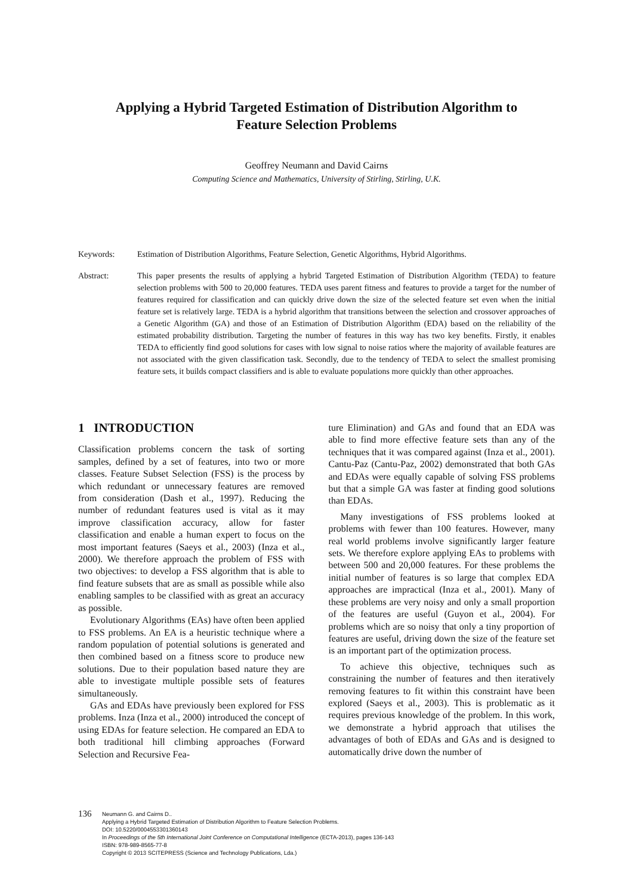Applying a Hybrid Targeted Estimation of Distribution Algorithm to
Feature Selection Problems
Geoffrey Neumann and David Cairns
Computing Science and Mathematics, University of Stirling, Stirling, U.K.
Keywords: Estimation of Distribution Algorithms, Feature Selection, Genetic Algorithms, Hybrid Algorithms.
Abstract: This paper presents the results of applying a hybrid Targeted Estimation of Distribution Algorithm (TEDA) to feature selection problems with 500 to 20,000 features. TEDA uses parent fitness and features to provide a target for the number of features required for classification and can quickly drive down the size of the selected feature set even when the initial feature set is relatively large. TEDA is a hybrid algorithm that transitions between the selection and crossover approaches of a Genetic Algorithm (GA) and those of an Estimation of Distribution Algorithm (EDA) based on the reliability of the estimated probability distribution. Targeting the number of features in this way has two key benefits. Firstly, it enables TEDA to efficiently find good solutions for cases with low signal to noise ratios where the majority of available features are not associated with the given classification task. Secondly, due to the tendency of TEDA to select the smallest promising feature sets, it builds compact classifiers and is able to evaluate populations more quickly than other approaches.
1 INTRODUCTION
Classification problems concern the task of sorting samples, defined by a set of features, into two or more classes. Feature Subset Selection (FSS) is the process by which redundant or unnecessary features are removed from consideration (Dash et al., 1997). Reducing the number of redundant features used is vital as it may improve classification accuracy, allow for faster classification and enable a human expert to focus on the most important features (Saeys et al., 2003) (Inza et al., 2000). We therefore approach the problem of FSS with two objectives: to develop a FSS algorithm that is able to find feature subsets that are as small as possible while also enabling samples to be classified with as great an accuracy as possible.
Evolutionary Algorithms (EAs) have often been applied to FSS problems. An EA is a heuristic technique where a random population of potential solutions is generated and then combined based on a fitness score to produce new solutions. Due to their population based nature they are able to investigate multiple possible sets of features simultaneously.
GAs and EDAs have previously been explored for FSS problems. Inza (Inza et al., 2000) introduced the concept of using EDAs for feature selection. He compared an EDA to both traditional hill climbing approaches (Forward Selection and Recursive Fea-
ture Elimination) and GAs and found that an EDA was able to find more effective feature sets than any of the techniques that it was compared against (Inza et al., 2001). Cantu-Paz (Cantu-Paz, 2002) demonstrated that both GAs and EDAs were equally capable of solving FSS problems but that a simple GA was faster at finding good solutions than EDAs.
Many investigations of FSS problems looked at problems with fewer than 100 features. However, many real world problems involve significantly larger feature sets. We therefore explore applying EAs to problems with between 500 and 20,000 features. For these problems the initial number of features is so large that complex EDA approaches are impractical (Inza et al., 2001). Many of these problems are very noisy and only a small proportion of the features are useful (Guyon et al., 2004). For problems which are so noisy that only a tiny proportion of features are useful, driving down the size of the feature set is an important part of the optimization process.
To achieve this objective, techniques such as constraining the number of features and then iteratively removing features to fit within this constraint have been explored (Saeys et al., 2003). This is problematic as it requires previous knowledge of the problem. In this work, we demonstrate a hybrid approach that utilises the advantages of both of EDAs and GAs and is designed to automatically drive down the number of
136
Neumann G. and Cairns D..
Applying a Hybrid Targeted Estimation of Distribution Algorithm to Feature Selection Problems.
DOI: 10.5220/0004553301360143
In Proceedings of the 5th International Joint Conference on Computational Intelligence (ECTA-2013), pages 136-143
ISBN: 978-989-8565-77-8
Copyright © 2013 SCITEPRESS (Science and Technology Publications, Lda.)